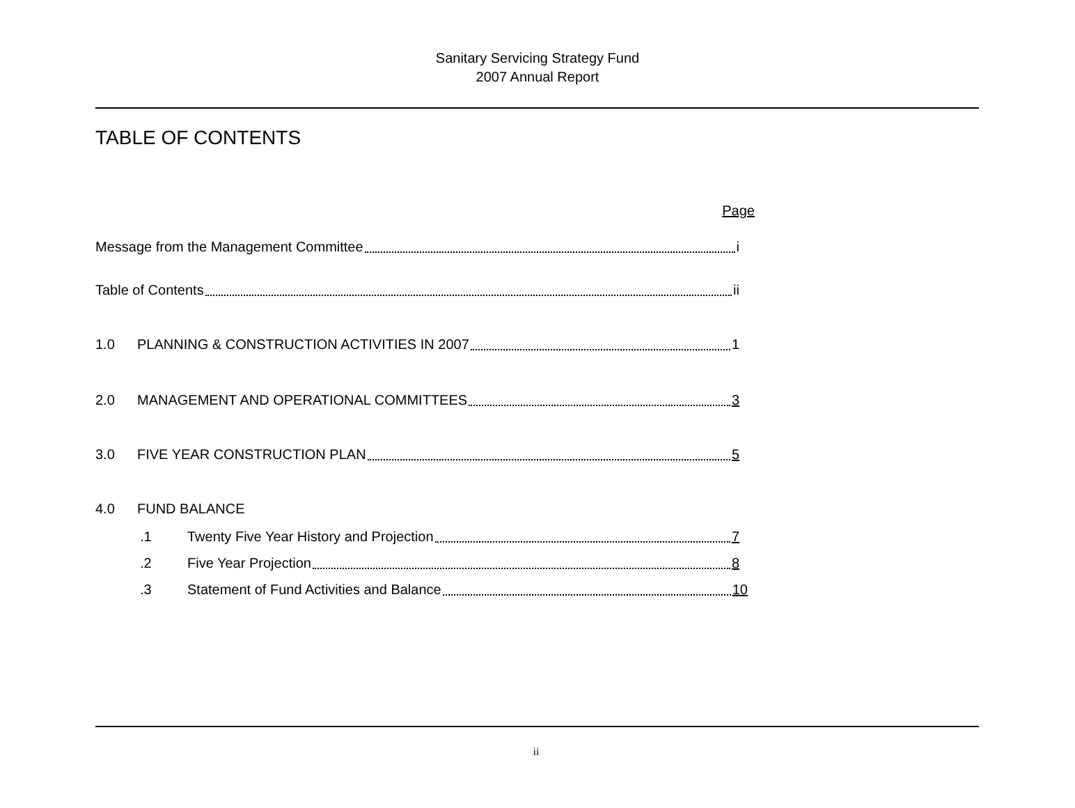Sanitary Servicing Strategy Fund
2007 Annual Report
TABLE OF CONTENTS
Page
Message from the Management Committee i
Table of Contents ii
1.0 PLANNING & CONSTRUCTION ACTIVITIES IN 2007 1
2.0 MANAGEMENT AND OPERATIONAL COMMITTEES 3
3.0 FIVE YEAR CONSTRUCTION PLAN 5
4.0 FUND BALANCE
.1 Twenty Five Year History and Projection 7
.2 Five Year Projection 8
.3 Statement of Fund Activities and Balance 10
ii